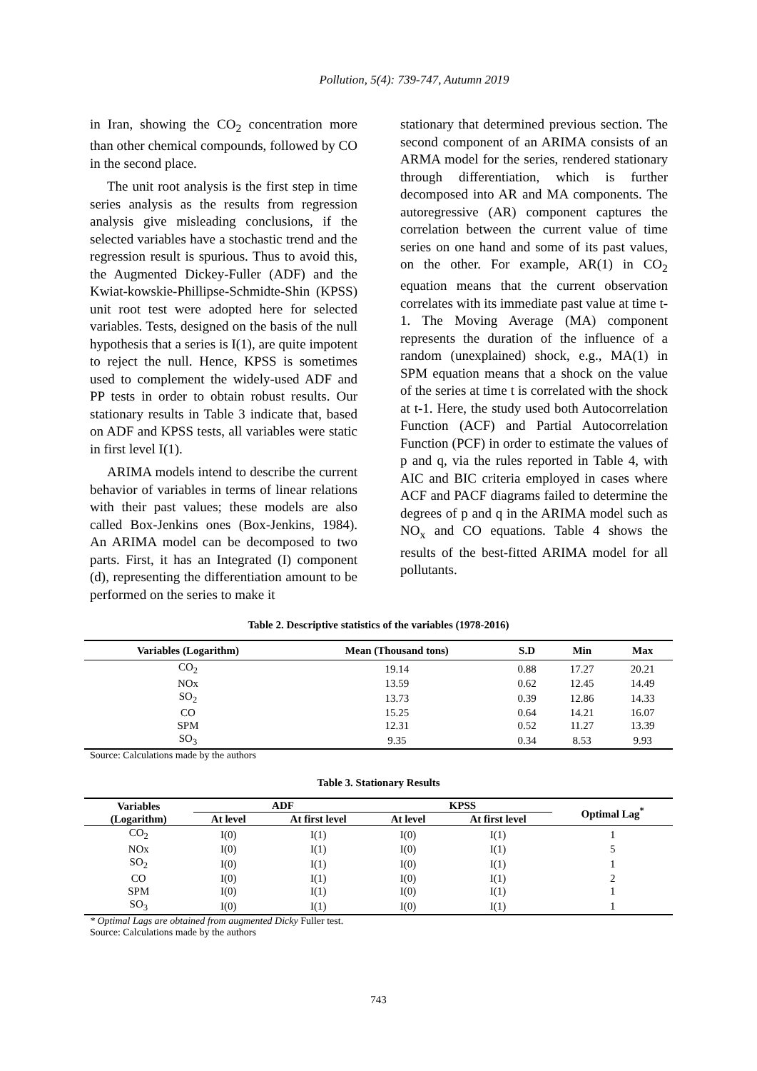Pollution, 5(4): 739-747, Autumn 2019
in Iran, showing the CO<sub>2</sub> concentration more than other chemical compounds, followed by CO in the second place.
The unit root analysis is the first step in time series analysis as the results from regression analysis give misleading conclusions, if the selected variables have a stochastic trend and the regression result is spurious. Thus to avoid this, the Augmented Dickey-Fuller (ADF) and the Kwiat-kowskie-Phillipse-Schmidte-Shin (KPSS) unit root test were adopted here for selected variables. Tests, designed on the basis of the null hypothesis that a series is I(1), are quite impotent to reject the null. Hence, KPSS is sometimes used to complement the widely-used ADF and PP tests in order to obtain robust results. Our stationary results in Table 3 indicate that, based on ADF and KPSS tests, all variables were static in first level I(1).
ARIMA models intend to describe the current behavior of variables in terms of linear relations with their past values; these models are also called Box-Jenkins ones (Box-Jenkins, 1984). An ARIMA model can be decomposed to two parts. First, it has an Integrated (I) component (d), representing the differentiation amount to be performed on the series to make it
stationary that determined previous section. The second component of an ARIMA consists of an ARMA model for the series, rendered stationary through differentiation, which is further decomposed into AR and MA components. The autoregressive (AR) component captures the correlation between the current value of time series on one hand and some of its past values, on the other. For example, AR(1) in CO<sub>2</sub> equation means that the current observation correlates with its immediate past value at time t-1. The Moving Average (MA) component represents the duration of the influence of a random (unexplained) shock, e.g., MA(1) in SPM equation means that a shock on the value of the series at time t is correlated with the shock at t-1. Here, the study used both Autocorrelation Function (ACF) and Partial Autocorrelation Function (PCF) in order to estimate the values of p and q, via the rules reported in Table 4, with AIC and BIC criteria employed in cases where ACF and PACF diagrams failed to determine the degrees of p and q in the ARIMA model such as NO<sub>x</sub> and CO equations. Table 4 shows the results of the best-fitted ARIMA model for all pollutants.
Table 2. Descriptive statistics of the variables (1978-2016)
| Variables (Logarithm) | Mean (Thousand tons) | S.D | Min | Max |
| --- | --- | --- | --- | --- |
| CO<sub>2</sub> | 19.14 | 0.88 | 17.27 | 20.21 |
| NOx | 13.59 | 0.62 | 12.45 | 14.49 |
| SO<sub>2</sub> | 13.73 | 0.39 | 12.86 | 14.33 |
| CO | 15.25 | 0.64 | 14.21 | 16.07 |
| SPM | 12.31 | 0.52 | 11.27 | 13.39 |
| SO<sub>3</sub> | 9.35 | 0.34 | 8.53 | 9.93 |
Source: Calculations made by the authors
Table 3. Stationary Results
| Variables (Logarithm) | ADF | | KPSS | | Optimal Lag<sup>*</sup> |
| --- | --- | --- | --- | --- | --- |
| | At level | At first level | At level | At first level | |
| CO<sub>2</sub> | I(0) | I(1) | I(0) | I(1) | 1 |
| NOx | I(0) | I(1) | I(0) | I(1) | 5 |
| SO<sub>2</sub> | I(0) | I(1) | I(0) | I(1) | 1 |
| CO | I(0) | I(1) | I(0) | I(1) | 2 |
| SPM | I(0) | I(1) | I(0) | I(1) | 1 |
| SO<sub>3</sub> | I(0) | I(1) | I(0) | I(1) | 1 |
* Optimal Lags are obtained from augmented Dicky Fuller test.
Source: Calculations made by the authors
743